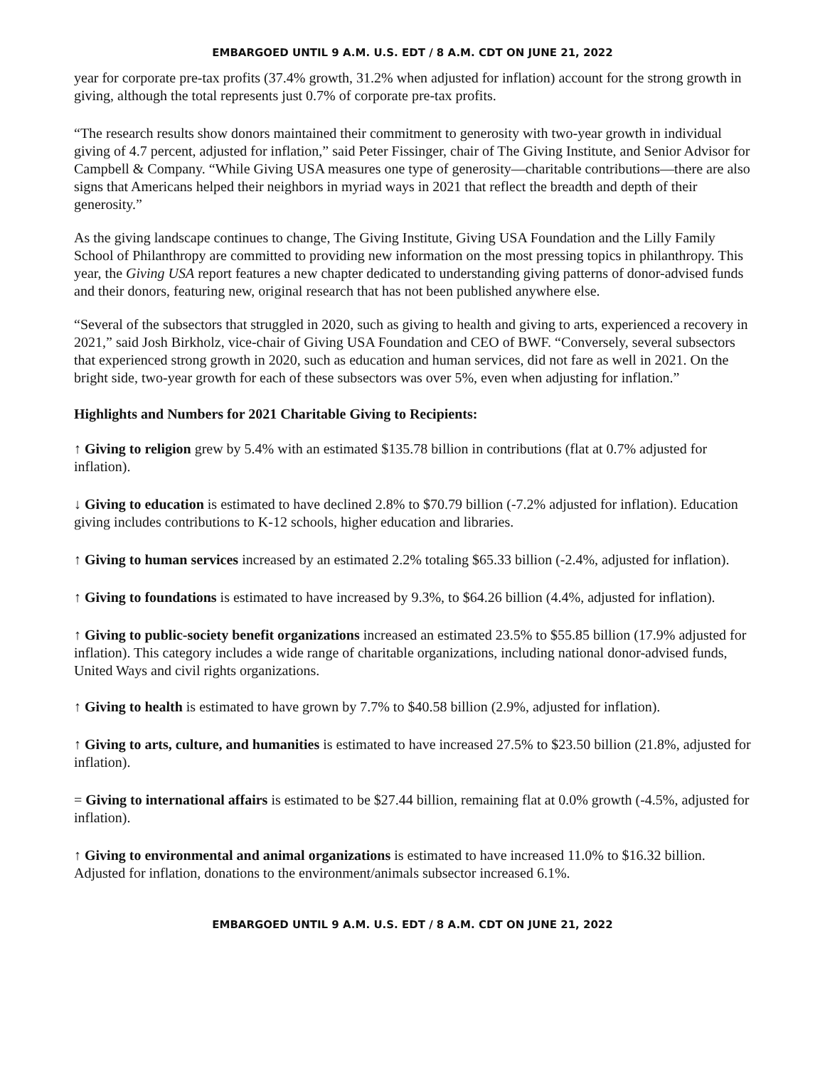EMBARGOED UNTIL 9 A.M. U.S. EDT / 8 A.M. CDT ON JUNE 21, 2022
year for corporate pre-tax profits (37.4% growth, 31.2% when adjusted for inflation) account for the strong growth in giving, although the total represents just 0.7% of corporate pre-tax profits.
“The research results show donors maintained their commitment to generosity with two-year growth in individual giving of 4.7 percent, adjusted for inflation,” said Peter Fissinger, chair of The Giving Institute, and Senior Advisor for Campbell & Company. “While Giving USA measures one type of generosity—charitable contributions—there are also signs that Americans helped their neighbors in myriad ways in 2021 that reflect the breadth and depth of their generosity.”
As the giving landscape continues to change, The Giving Institute, Giving USA Foundation and the Lilly Family School of Philanthropy are committed to providing new information on the most pressing topics in philanthropy. This year, the Giving USA report features a new chapter dedicated to understanding giving patterns of donor-advised funds and their donors, featuring new, original research that has not been published anywhere else.
“Several of the subsectors that struggled in 2020, such as giving to health and giving to arts, experienced a recovery in 2021,” said Josh Birkholz, vice-chair of Giving USA Foundation and CEO of BWF. “Conversely, several subsectors that experienced strong growth in 2020, such as education and human services, did not fare as well in 2021. On the bright side, two-year growth for each of these subsectors was over 5%, even when adjusting for inflation.”
Highlights and Numbers for 2021 Charitable Giving to Recipients:
↑ Giving to religion grew by 5.4% with an estimated $135.78 billion in contributions (flat at 0.7% adjusted for inflation).
↓ Giving to education is estimated to have declined 2.8% to $70.79 billion (-7.2% adjusted for inflation). Education giving includes contributions to K-12 schools, higher education and libraries.
↑ Giving to human services increased by an estimated 2.2% totaling $65.33 billion (-2.4%, adjusted for inflation).
↑ Giving to foundations is estimated to have increased by 9.3%, to $64.26 billion (4.4%, adjusted for inflation).
↑ Giving to public-society benefit organizations increased an estimated 23.5% to $55.85 billion (17.9% adjusted for inflation). This category includes a wide range of charitable organizations, including national donor-advised funds, United Ways and civil rights organizations.
↑ Giving to health is estimated to have grown by 7.7% to $40.58 billion (2.9%, adjusted for inflation).
↑ Giving to arts, culture, and humanities is estimated to have increased 27.5% to $23.50 billion (21.8%, adjusted for inflation).
= Giving to international affairs is estimated to be $27.44 billion, remaining flat at 0.0% growth (-4.5%, adjusted for inflation).
↑ Giving to environmental and animal organizations is estimated to have increased 11.0% to $16.32 billion. Adjusted for inflation, donations to the environment/animals subsector increased 6.1%.
EMBARGOED UNTIL 9 A.M. U.S. EDT / 8 A.M. CDT ON JUNE 21, 2022